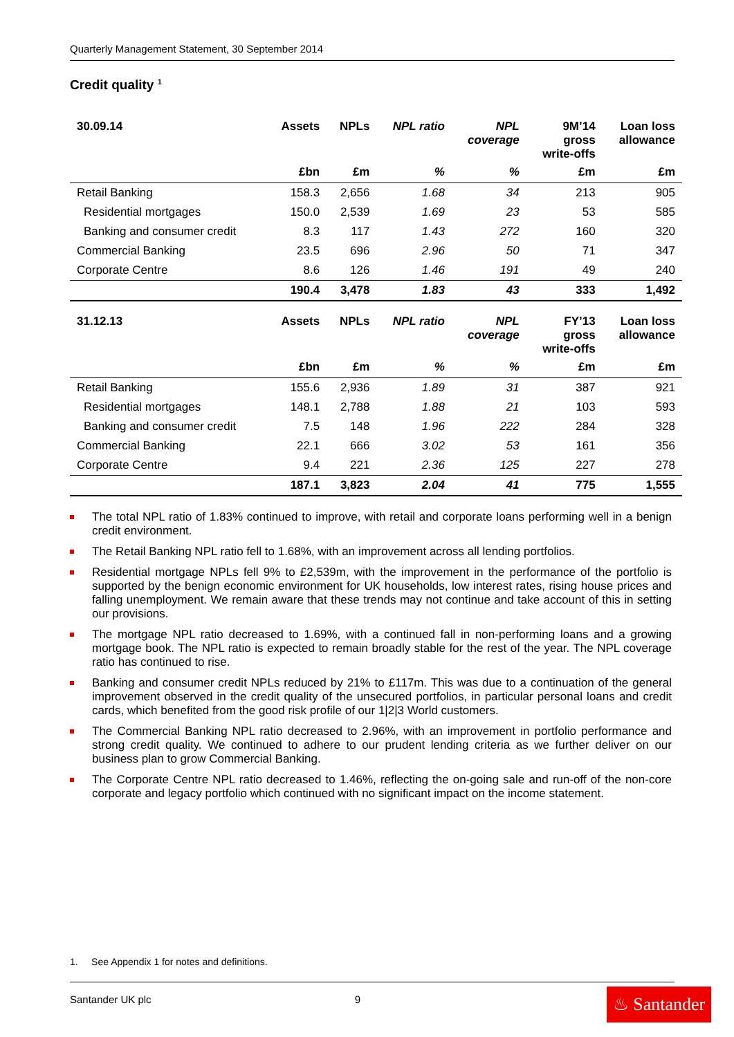Quarterly Management Statement, 30 September 2014
Credit quality <sup>1</sup>
| 30.09.14 | Assets | NPLs | NPL ratio | NPL coverage | 9M’14 gross write-offs | Loan loss allowance |
| --- | --- | --- | --- | --- | --- | --- |
| | £bn | £m | % | % | £m | £m |
| Retail Banking | 158.3 | 2,656 | 1.68 | 34 | 213 | 905 |
| Residential mortgages | 150.0 | 2,539 | 1.69 | 23 | 53 | 585 |
| Banking and consumer credit | 8.3 | 117 | 1.43 | 272 | 160 | 320 |
| Commercial Banking | 23.5 | 696 | 2.96 | 50 | 71 | 347 |
| Corporate Centre | 8.6 | 126 | 1.46 | 191 | 49 | 240 |
| | 190.4 | 3,478 | 1.83 | 43 | 333 | 1,492 |
| 31.12.13 | Assets | NPLs | NPL ratio | NPL coverage | FY’13 gross write-offs | Loan loss allowance |
| --- | --- | --- | --- | --- | --- | --- |
| | £bn | £m | % | % | £m | £m |
| Retail Banking | 155.6 | 2,936 | 1.89 | 31 | 387 | 921 |
| Residential mortgages | 148.1 | 2,788 | 1.88 | 21 | 103 | 593 |
| Banking and consumer credit | 7.5 | 148 | 1.96 | 222 | 284 | 328 |
| Commercial Banking | 22.1 | 666 | 3.02 | 53 | 161 | 356 |
| Corporate Centre | 9.4 | 221 | 2.36 | 125 | 227 | 278 |
| | 187.1 | 3,823 | 2.04 | 41 | 775 | 1,555 |
The total NPL ratio of 1.83% continued to improve, with retail and corporate loans performing well in a benign credit environment.
The Retail Banking NPL ratio fell to 1.68%, with an improvement across all lending portfolios.
Residential mortgage NPLs fell 9% to £2,539m, with the improvement in the performance of the portfolio is supported by the benign economic environment for UK households, low interest rates, rising house prices and falling unemployment. We remain aware that these trends may not continue and take account of this in setting our provisions.
The mortgage NPL ratio decreased to 1.69%, with a continued fall in non-performing loans and a growing mortgage book. The NPL ratio is expected to remain broadly stable for the rest of the year. The NPL coverage ratio has continued to rise.
Banking and consumer credit NPLs reduced by 21% to £117m. This was due to a continuation of the general improvement observed in the credit quality of the unsecured portfolios, in particular personal loans and credit cards, which benefited from the good risk profile of our 1|2|3 World customers.
The Commercial Banking NPL ratio decreased to 2.96%, with an improvement in portfolio performance and strong credit quality. We continued to adhere to our prudent lending criteria as we further deliver on our business plan to grow Commercial Banking.
The Corporate Centre NPL ratio decreased to 1.46%, reflecting the on-going sale and run-off of the non-core corporate and legacy portfolio which continued with no significant impact on the income statement.
1. See Appendix 1 for notes and definitions.
Santander UK plc 9
♨ Santander